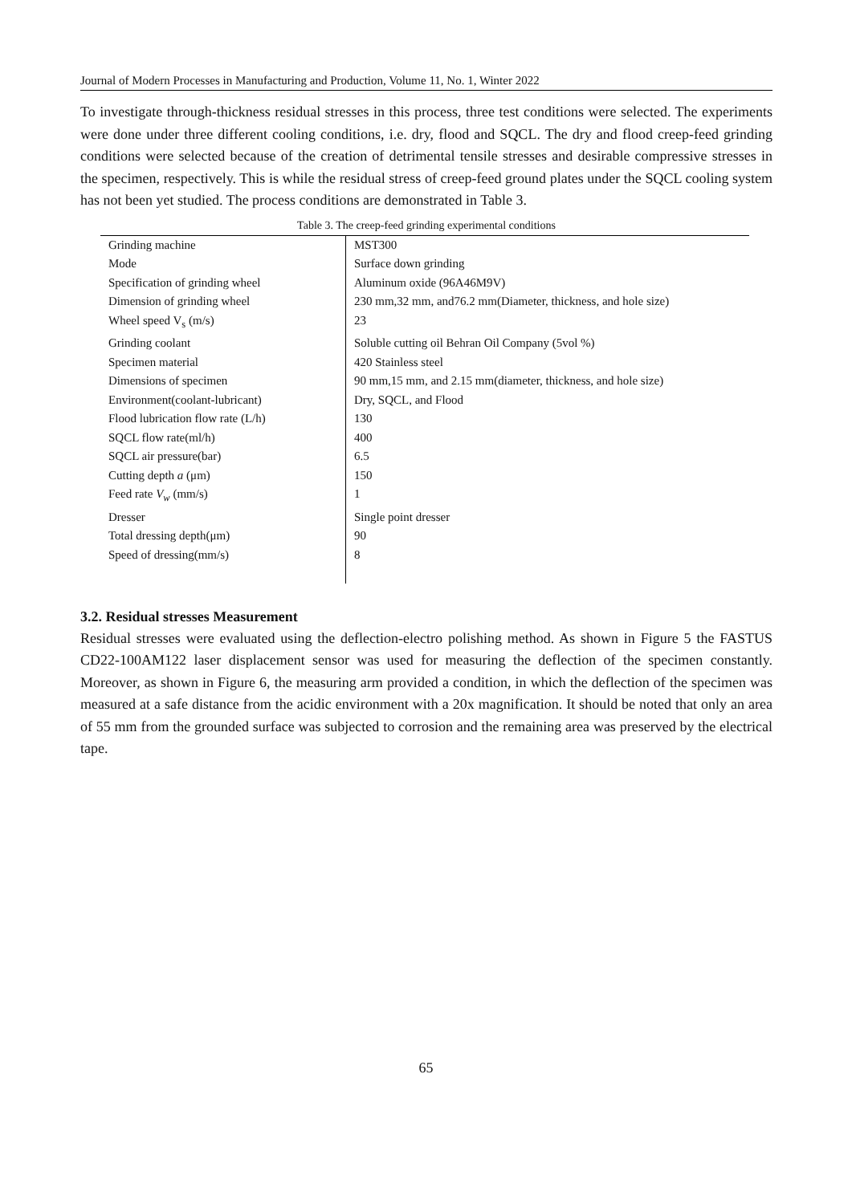Journal of Modern Processes in Manufacturing and Production, Volume 11, No. 1, Winter 2022
To investigate through-thickness residual stresses in this process, three test conditions were selected. The experiments were done under three different cooling conditions, i.e. dry, flood and SQCL. The dry and flood creep-feed grinding conditions were selected because of the creation of detrimental tensile stresses and desirable compressive stresses in the specimen, respectively. This is while the residual stress of creep-feed ground plates under the SQCL cooling system has not been yet studied. The process conditions are demonstrated in Table 3.
Table 3. The creep-feed grinding experimental conditions
| Grinding machine | MST300 |
| Mode | Surface down grinding |
| Specification of grinding wheel | Aluminum oxide (96A46M9V) |
| Dimension of grinding wheel | 230 mm,32 mm, and76.2 mm(Diameter, thickness, and hole size) |
| Wheel speed V<sub>s</sub> (m/s) | 23 |
| Grinding coolant | Soluble cutting oil Behran Oil Company (5vol %) |
| Specimen material | 420 Stainless steel |
| Dimensions of specimen | 90 mm,15 mm, and 2.15 mm(diameter, thickness, and hole size) |
| Environment(coolant-lubricant) | Dry, SQCL, and Flood |
| Flood lubrication flow rate (L/h) | 130 |
| SQCL flow rate(ml/h) | 400 |
| SQCL air pressure(bar) | 6.5 |
| Cutting depth a (μm) | 150 |
| Feed rate V<sub>w</sub> (mm/s) | 1 |
| Dresser | Single point dresser |
| Total dressing depth(μm) | 90 |
| Speed of dressing(mm/s) | 8 |
3.2. Residual stresses Measurement
Residual stresses were evaluated using the deflection-electro polishing method. As shown in Figure 5 the FASTUS CD22-100AM122 laser displacement sensor was used for measuring the deflection of the specimen constantly. Moreover, as shown in Figure 6, the measuring arm provided a condition, in which the deflection of the specimen was measured at a safe distance from the acidic environment with a 20x magnification. It should be noted that only an area of 55 mm from the grounded surface was subjected to corrosion and the remaining area was preserved by the electrical tape.
65